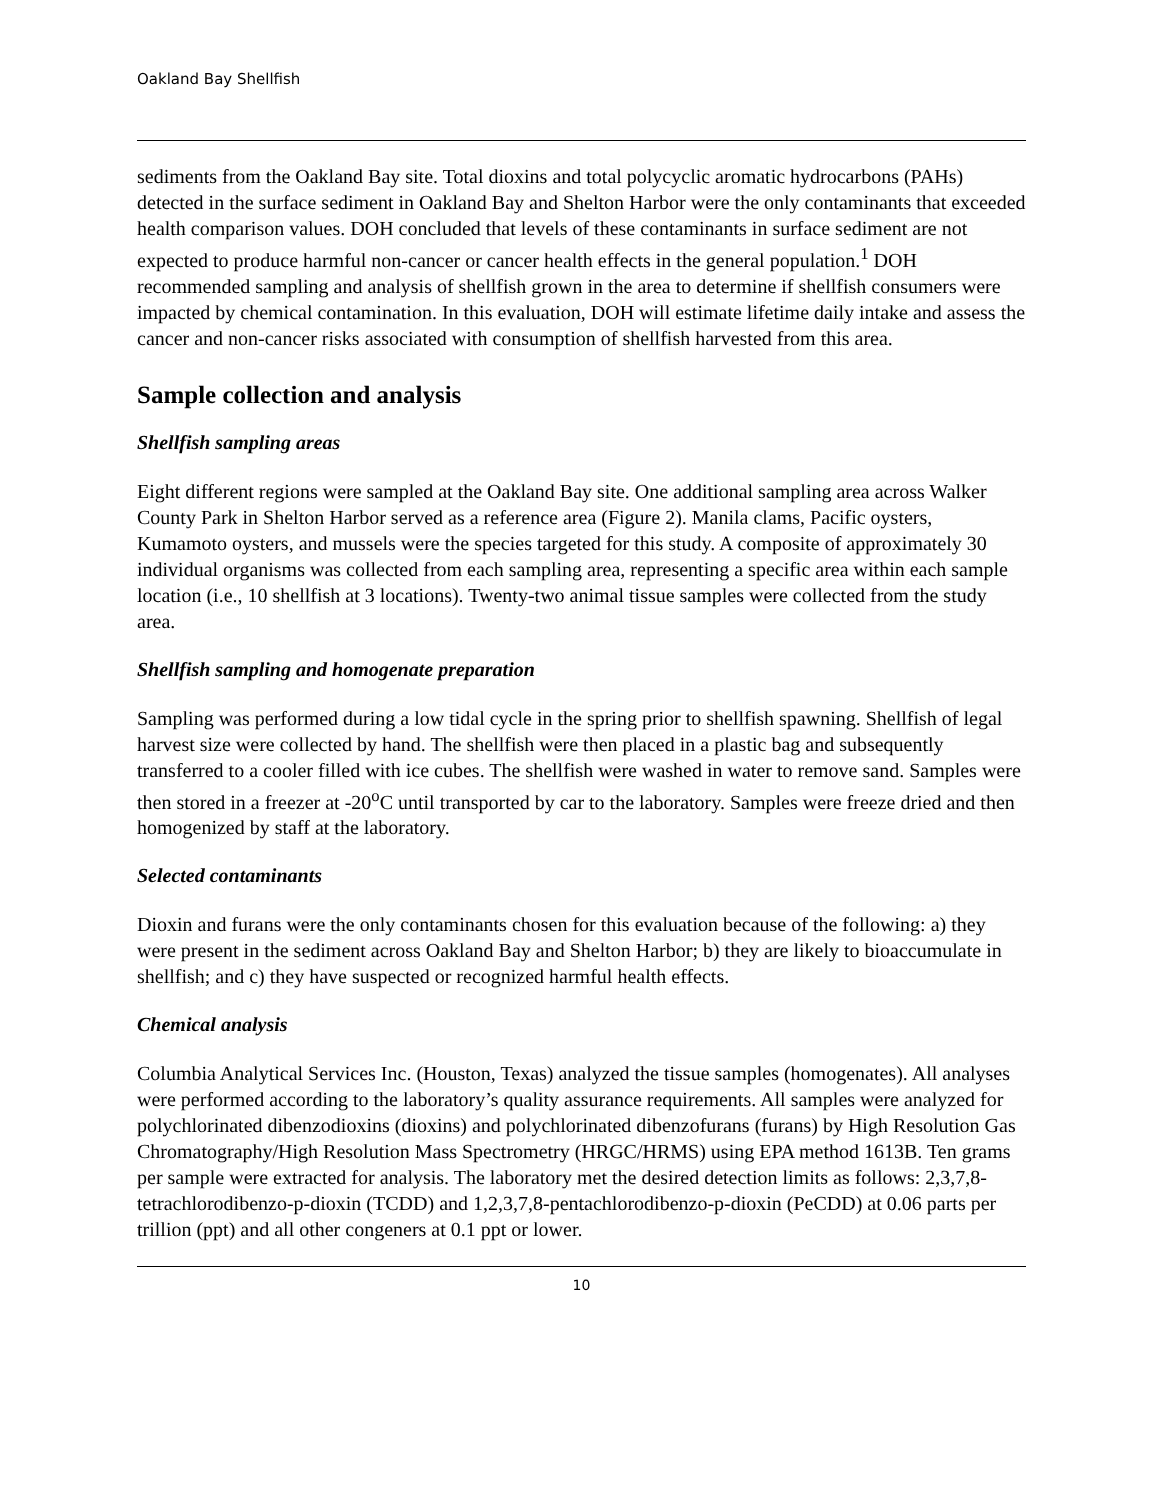Oakland Bay Shellfish
sediments from the Oakland Bay site. Total dioxins and total polycyclic aromatic hydrocarbons (PAHs) detected in the surface sediment in Oakland Bay and Shelton Harbor were the only contaminants that exceeded health comparison values. DOH concluded that levels of these contaminants in surface sediment are not expected to produce harmful non-cancer or cancer health effects in the general population.<sup>1</sup> DOH recommended sampling and analysis of shellfish grown in the area to determine if shellfish consumers were impacted by chemical contamination. In this evaluation, DOH will estimate lifetime daily intake and assess the cancer and non-cancer risks associated with consumption of shellfish harvested from this area.
Sample collection and analysis
Shellfish sampling areas
Eight different regions were sampled at the Oakland Bay site. One additional sampling area across Walker County Park in Shelton Harbor served as a reference area (Figure 2). Manila clams, Pacific oysters, Kumamoto oysters, and mussels were the species targeted for this study. A composite of approximately 30 individual organisms was collected from each sampling area, representing a specific area within each sample location (i.e., 10 shellfish at 3 locations). Twenty-two animal tissue samples were collected from the study area.
Shellfish sampling and homogenate preparation
Sampling was performed during a low tidal cycle in the spring prior to shellfish spawning. Shellfish of legal harvest size were collected by hand. The shellfish were then placed in a plastic bag and subsequently transferred to a cooler filled with ice cubes. The shellfish were washed in water to remove sand. Samples were then stored in a freezer at -20<sup>o</sup>C until transported by car to the laboratory. Samples were freeze dried and then homogenized by staff at the laboratory.
Selected contaminants
Dioxin and furans were the only contaminants chosen for this evaluation because of the following: a) they were present in the sediment across Oakland Bay and Shelton Harbor; b) they are likely to bioaccumulate in shellfish; and c) they have suspected or recognized harmful health effects.
Chemical analysis
Columbia Analytical Services Inc. (Houston, Texas) analyzed the tissue samples (homogenates). All analyses were performed according to the laboratory’s quality assurance requirements. All samples were analyzed for polychlorinated dibenzodioxins (dioxins) and polychlorinated dibenzofurans (furans) by High Resolution Gas Chromatography/High Resolution Mass Spectrometry (HRGC/HRMS) using EPA method 1613B. Ten grams per sample were extracted for analysis. The laboratory met the desired detection limits as follows: 2,3,7,8-tetrachlorodibenzo-p-dioxin (TCDD) and 1,2,3,7,8-pentachlorodibenzo-p-dioxin (PeCDD) at 0.06 parts per trillion (ppt) and all other congeners at 0.1 ppt or lower.
10